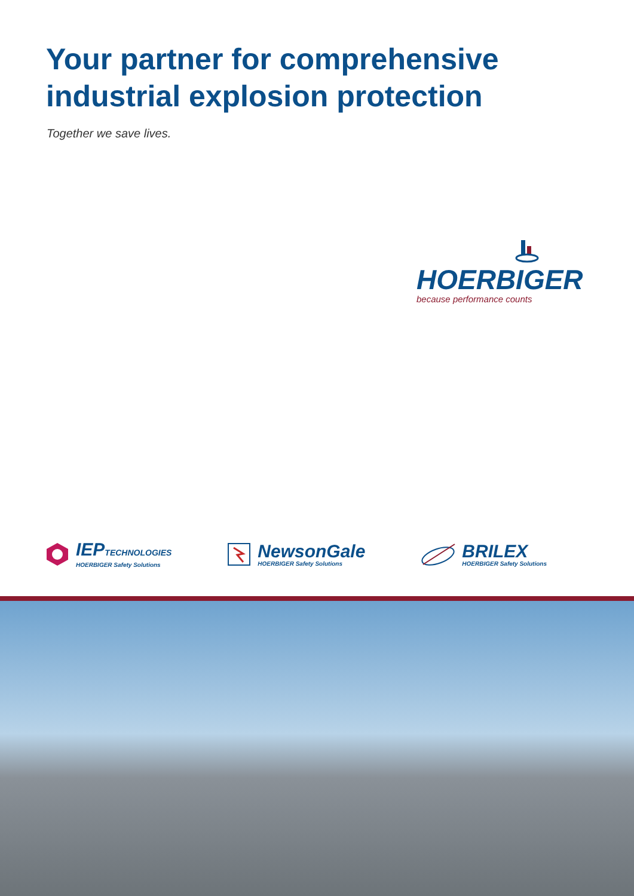Your partner for comprehensive
industrial explosion protection
Together we save lives.
HOERBIGER
because performance counts
IEPTECHNOLOGIES
HOERBIGER Safety Solutions
NewsonGale
HOERBIGER Safety Solutions
BRILEX
HOERBIGER Safety Solutions